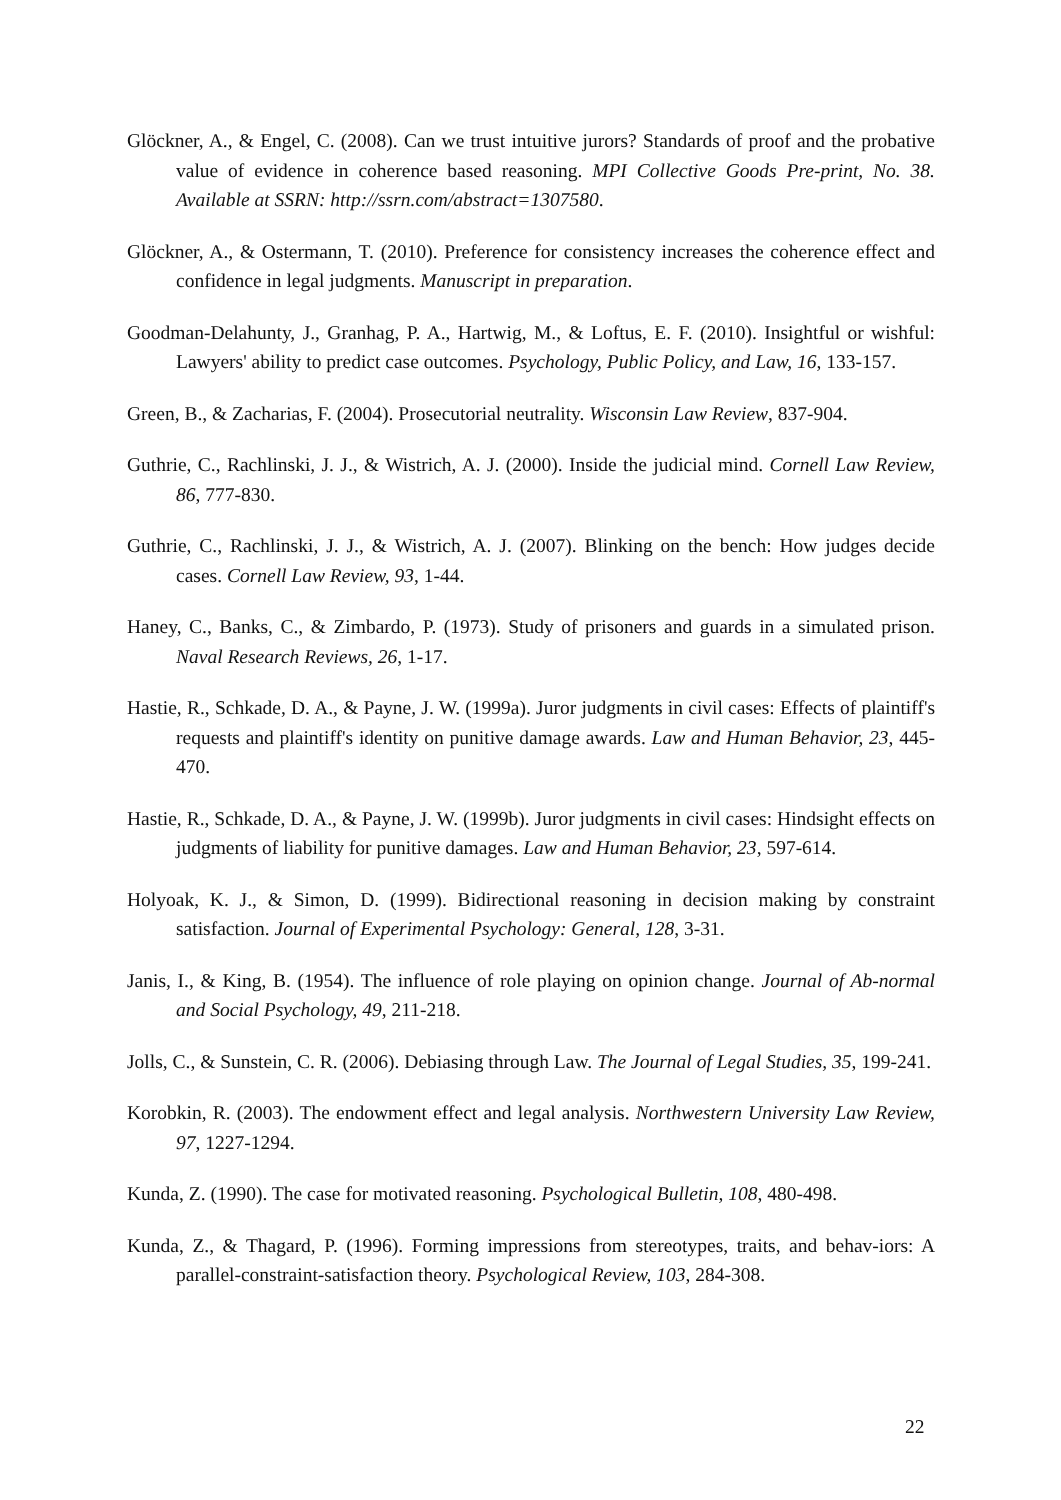Glöckner, A., & Engel, C. (2008). Can we trust intuitive jurors? Standards of proof and the probative value of evidence in coherence based reasoning. MPI Collective Goods Pre-print, No. 38. Available at SSRN: http://ssrn.com/abstract=1307580.
Glöckner, A., & Ostermann, T. (2010). Preference for consistency increases the coherence effect and confidence in legal judgments. Manuscript in preparation.
Goodman-Delahunty, J., Granhag, P. A., Hartwig, M., & Loftus, E. F. (2010). Insightful or wishful: Lawyers' ability to predict case outcomes. Psychology, Public Policy, and Law, 16, 133-157.
Green, B., & Zacharias, F. (2004). Prosecutorial neutrality. Wisconsin Law Review, 837-904.
Guthrie, C., Rachlinski, J. J., & Wistrich, A. J. (2000). Inside the judicial mind. Cornell Law Review, 86, 777-830.
Guthrie, C., Rachlinski, J. J., & Wistrich, A. J. (2007). Blinking on the bench: How judges decide cases. Cornell Law Review, 93, 1-44.
Haney, C., Banks, C., & Zimbardo, P. (1973). Study of prisoners and guards in a simulated prison. Naval Research Reviews, 26, 1-17.
Hastie, R., Schkade, D. A., & Payne, J. W. (1999a). Juror judgments in civil cases: Effects of plaintiff's requests and plaintiff's identity on punitive damage awards. Law and Human Behavior, 23, 445-470.
Hastie, R., Schkade, D. A., & Payne, J. W. (1999b). Juror judgments in civil cases: Hindsight effects on judgments of liability for punitive damages. Law and Human Behavior, 23, 597-614.
Holyoak, K. J., & Simon, D. (1999). Bidirectional reasoning in decision making by constraint satisfaction. Journal of Experimental Psychology: General, 128, 3-31.
Janis, I., & King, B. (1954). The influence of role playing on opinion change. Journal of Ab-normal and Social Psychology, 49, 211-218.
Jolls, C., & Sunstein, C. R. (2006). Debiasing through Law. The Journal of Legal Studies, 35, 199-241.
Korobkin, R. (2003). The endowment effect and legal analysis. Northwestern University Law Review, 97, 1227-1294.
Kunda, Z. (1990). The case for motivated reasoning. Psychological Bulletin, 108, 480-498.
Kunda, Z., & Thagard, P. (1996). Forming impressions from stereotypes, traits, and behav-iors: A parallel-constraint-satisfaction theory. Psychological Review, 103, 284-308.
22